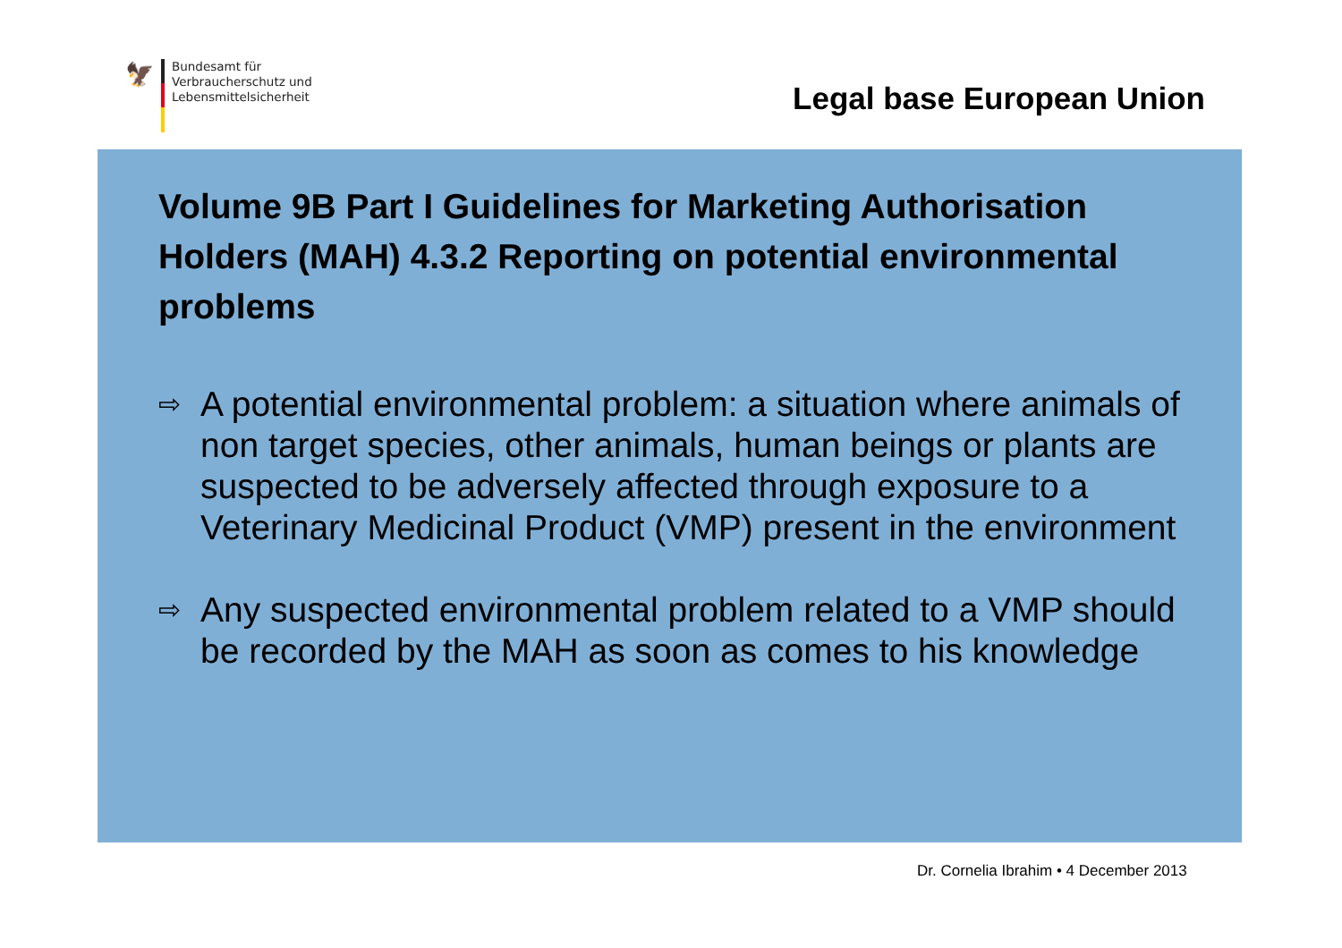🦅
Bundesamt für
Verbraucherschutz und
Lebensmittelsicherheit
Legal base European Union
Volume 9B Part I Guidelines for Marketing Authorisation Holders (MAH) 4.3.2 Reporting on potential environmental problems
⇨ A potential environmental problem: a situation where animals of non target species, other animals, human beings or plants are suspected to be adversely affected through exposure to a Veterinary Medicinal Product (VMP) present in the environment
⇨ Any suspected environmental problem related to a VMP should be recorded by the MAH as soon as comes to his knowledge
Dr. Cornelia Ibrahim • 4 December 2013